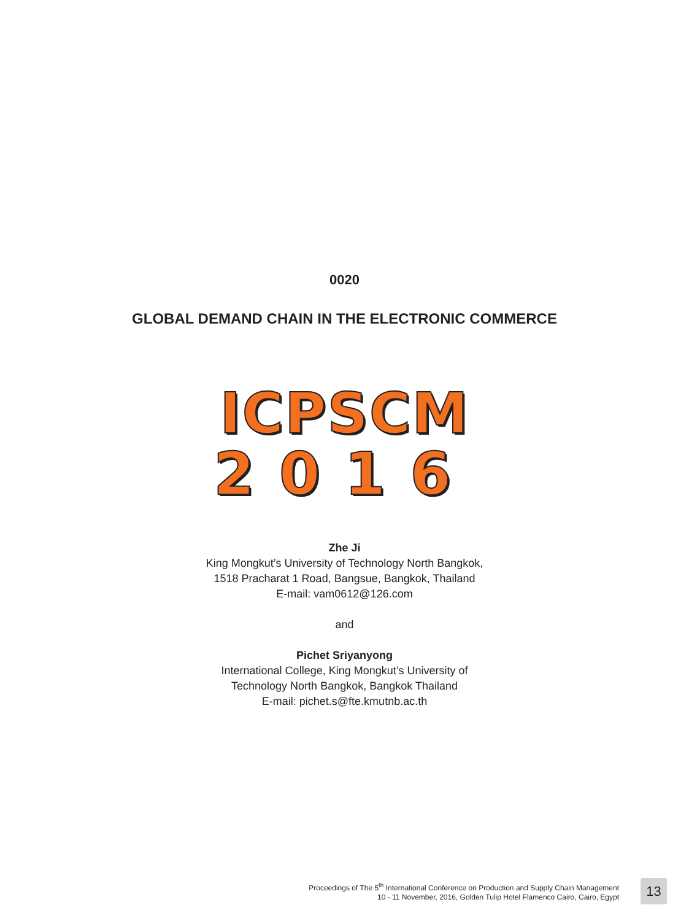0020
GLOBAL DEMAND CHAIN IN THE ELECTRONIC COMMERCE
ICPSCM
2016
Zhe Ji
King Mongkut’s University of Technology North Bangkok,
1518 Pracharat 1 Road, Bangsue, Bangkok, Thailand
E-mail: vam0612@126.com
and
Pichet Sriyanyong
International College, King Mongkut’s University of
Technology North Bangkok, Bangkok Thailand
E-mail: pichet.s@fte.kmutnb.ac.th
Proceedings of The 5<sup>th</sup> International Conference on Production and Supply Chain Management
10 - 11 November, 2016, Golden Tulip Hotel Flamenco Cairo, Cairo, Egypt
13